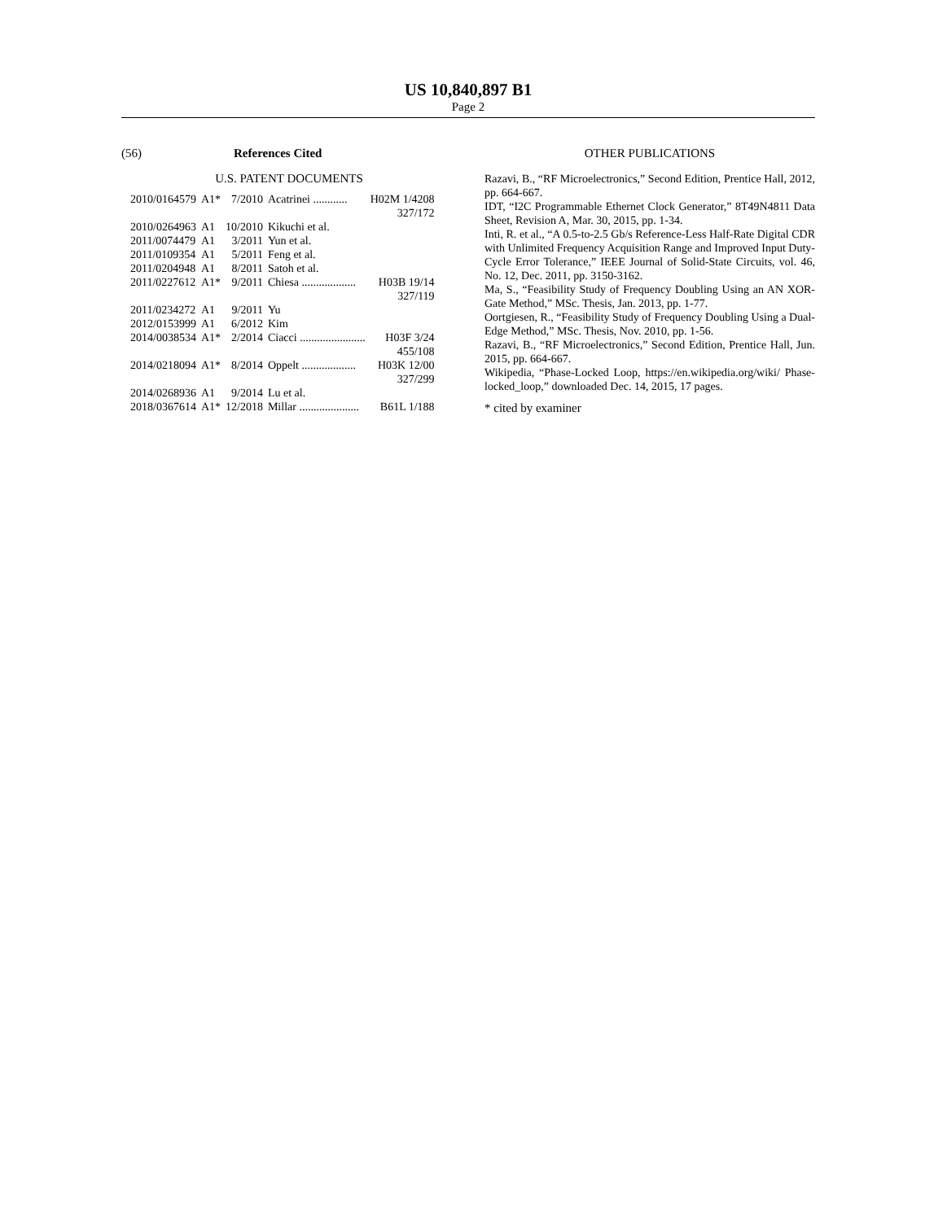US 10,840,897 B1
Page 2
(56) References Cited
U.S. PATENT DOCUMENTS
| 2010/0164579 | A1* | 7/2010 | Acatrinei ............ | H02M 1/4208 327/172 |
| 2010/0264963 | A1 | 10/2010 | Kikuchi et al. | |
| 2011/0074479 | A1 | 3/2011 | Yun et al. | |
| 2011/0109354 | A1 | 5/2011 | Feng et al. | |
| 2011/0204948 | A1 | 8/2011 | Satoh et al. | |
| 2011/0227612 | A1* | 9/2011 | Chiesa ................... | H03B 19/14 327/119 |
| 2011/0234272 | A1 | 9/2011 | Yu | |
| 2012/0153999 | A1 | 6/2012 | Kim | |
| 2014/0038534 | A1* | 2/2014 | Ciacci ....................... | H03F 3/24 455/108 |
| 2014/0218094 | A1* | 8/2014 | Oppelt ................... | H03K 12/00 327/299 |
| 2014/0268936 | A1 | 9/2014 | Lu et al. | |
| 2018/0367614 | A1* | 12/2018 | Millar ..................... | B61L 1/188 |
OTHER PUBLICATIONS
Razavi, B., “RF Microelectronics,” Second Edition, Prentice Hall, 2012, pp. 664-667.
IDT, “I2C Programmable Ethernet Clock Generator,” 8T49N4811 Data Sheet, Revision A, Mar. 30, 2015, pp. 1-34.
Inti, R. et al., “A 0.5-to-2.5 Gb/s Reference-Less Half-Rate Digital CDR with Unlimited Frequency Acquisition Range and Improved Input Duty-Cycle Error Tolerance,” IEEE Journal of Solid-State Circuits, vol. 46, No. 12, Dec. 2011, pp. 3150-3162.
Ma, S., “Feasibility Study of Frequency Doubling Using an AN XOR-Gate Method,” MSc. Thesis, Jan. 2013, pp. 1-77.
Oortgiesen, R., “Feasibility Study of Frequency Doubling Using a Dual-Edge Method,” MSc. Thesis, Nov. 2010, pp. 1-56.
Razavi, B., “RF Microelectronics,” Second Edition, Prentice Hall, Jun. 2015, pp. 664-667.
Wikipedia, “Phase-Locked Loop, https://en.wikipedia.org/wiki/ Phase-locked_loop,” downloaded Dec. 14, 2015, 17 pages.
* cited by examiner